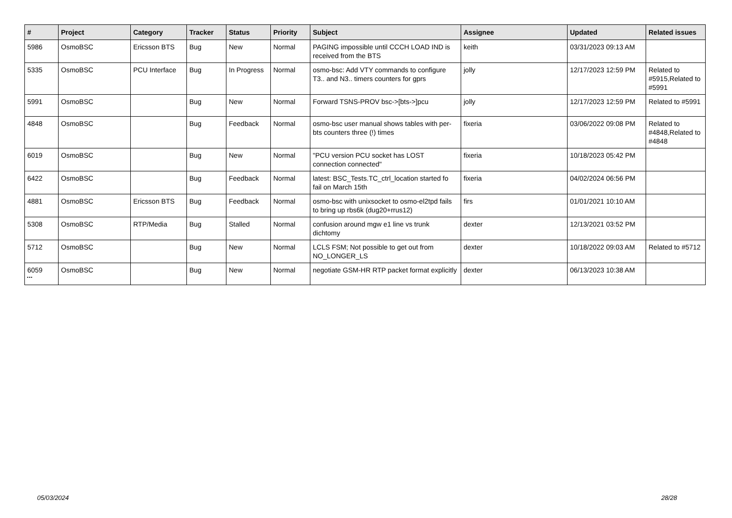| # | Project | Category | Tracker | Status | Priority | Subject | Assignee | Updated | Related issues |
| --- | --- | --- | --- | --- | --- | --- | --- | --- | --- |
| 5986 | OsmoBSC | Ericsson BTS | Bug | New | Normal | PAGING impossible until CCCH LOAD IND is received from the BTS | keith | 03/31/2023 09:13 AM | |
| 5335 | OsmoBSC | PCU Interface | Bug | In Progress | Normal | osmo-bsc: Add VTY commands to configure T3.. and N3.. timers counters for gprs | jolly | 12/17/2023 12:59 PM | Related to #5915,Related to #5991 |
| 5991 | OsmoBSC | | Bug | New | Normal | Forward TSNS-PROV bsc->[bts->]pcu | jolly | 12/17/2023 12:59 PM | Related to #5991 |
| 4848 | OsmoBSC | | Bug | Feedback | Normal | osmo-bsc user manual shows tables with per-bts counters three (!) times | fixeria | 03/06/2022 09:08 PM | Related to #4848,Related to #4848 |
| 6019 | OsmoBSC | | Bug | New | Normal | "PCU version PCU socket has LOST connection connected" | fixeria | 10/18/2023 05:42 PM | |
| 6422 | OsmoBSC | | Bug | Feedback | Normal | latest: BSC_Tests.TC_ctrl_location started fo fail on March 15th | fixeria | 04/02/2024 06:56 PM | |
| 4881 | OsmoBSC | Ericsson BTS | Bug | Feedback | Normal | osmo-bsc with unixsocket to osmo-el2tpd fails to bring up rbs6k (dug20+rrus12) | firs | 01/01/2021 10:10 AM | |
| 5308 | OsmoBSC | RTP/Media | Bug | Stalled | Normal | confusion around mgw e1 line vs trunk dichtomy | dexter | 12/13/2021 03:52 PM | |
| 5712 | OsmoBSC | | Bug | New | Normal | LCLS FSM; Not possible to get out from NO_LONGER_LS | dexter | 10/18/2022 09:03 AM | Related to #5712 |
| 6059 | OsmoBSC | | Bug | New | Normal | negotiate GSM-HR RTP packet format explicitly | dexter | 06/13/2023 10:38 AM | |
...
05/03/2024 28/28